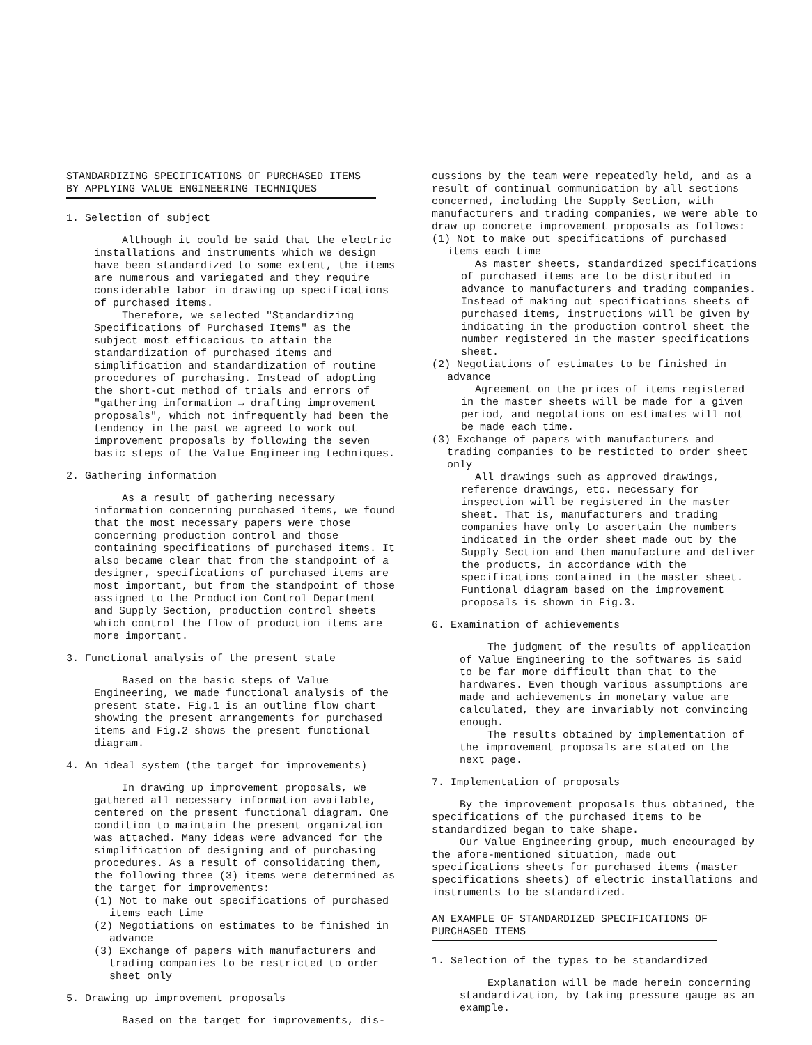STANDARDIZING SPECIFICATIONS OF PURCHASED ITEMS
BY APPLYING VALUE ENGINEERING TECHNIQUES
1. Selection of subject
Although it could be said that the electric installations and instruments which we design have been standardized to some extent, the items are numerous and variegated and they require considerable labor in drawing up specifications of purchased items.
Therefore, we selected "Standardizing Specifications of Purchased Items" as the subject most efficacious to attain the standardization of purchased items and simplification and standardization of routine procedures of purchasing. Instead of adopting the short-cut method of trials and errors of "gathering information → drafting improvement proposals", which not infrequently had been the tendency in the past we agreed to work out improvement proposals by following the seven basic steps of the Value Engineering techniques.
2. Gathering information
As a result of gathering necessary information concerning purchased items, we found that the most necessary papers were those concerning production control and those containing specifications of purchased items. It also became clear that from the standpoint of a designer, specifications of purchased items are most important, but from the standpoint of those assigned to the Production Control Department and Supply Section, production control sheets which control the flow of production items are more important.
3. Functional analysis of the present state
Based on the basic steps of Value Engineering, we made functional analysis of the present state. Fig.1 is an outline flow chart showing the present arrangements for purchased items and Fig.2 shows the present functional diagram.
4. An ideal system (the target for improvements)
In drawing up improvement proposals, we gathered all necessary information available, centered on the present functional diagram. One condition to maintain the present organization was attached. Many ideas were advanced for the simplification of designing and of purchasing procedures. As a result of consolidating them, the following three (3) items were determined as the target for improvements:
(1) Not to make out specifications of purchased items each time
(2) Negotiations on estimates to be finished in advance
(3) Exchange of papers with manufacturers and trading companies to be restricted to order sheet only
5. Drawing up improvement proposals
Based on the target for improvements, dis-
cussions by the team were repeatedly held, and as a result of continual communication by all sections concerned, including the Supply Section, with manufacturers and trading companies, we were able to draw up concrete improvement proposals as follows:
(1) Not to make out specifications of purchased items each time
As master sheets, standardized specifications of purchased items are to be distributed in advance to manufacturers and trading companies. Instead of making out specifications sheets of purchased items, instructions will be given by indicating in the production control sheet the number registered in the master specifications sheet.
(2) Negotiations of estimates to be finished in advance
Agreement on the prices of items registered in the master sheets will be made for a given period, and negotations on estimates will not be made each time.
(3) Exchange of papers with manufacturers and trading companies to be resticted to order sheet only
All drawings such as approved drawings, reference drawings, etc. necessary for inspection will be registered in the master sheet. That is, manufacturers and trading companies have only to ascertain the numbers indicated in the order sheet made out by the Supply Section and then manufacture and deliver the products, in accordance with the specifications contained in the master sheet. Funtional diagram based on the improvement proposals is shown in Fig.3.
6. Examination of achievements
The judgment of the results of application of Value Engineering to the softwares is said to be far more difficult than that to the hardwares. Even though various assumptions are made and achievements in monetary value are calculated, they are invariably not convincing enough.
The results obtained by implementation of the improvement proposals are stated on the next page.
7. Implementation of proposals
By the improvement proposals thus obtained, the specifications of the purchased items to be standardized began to take shape.
Our Value Engineering group, much encouraged by the afore-mentioned situation, made out specifications sheets for purchased items (master specifications sheets) of electric installations and instruments to be standardized.
AN EXAMPLE OF STANDARDIZED SPECIFICATIONS OF PURCHASED ITEMS
1. Selection of the types to be standardized
Explanation will be made herein concerning standardization, by taking pressure gauge as an example.